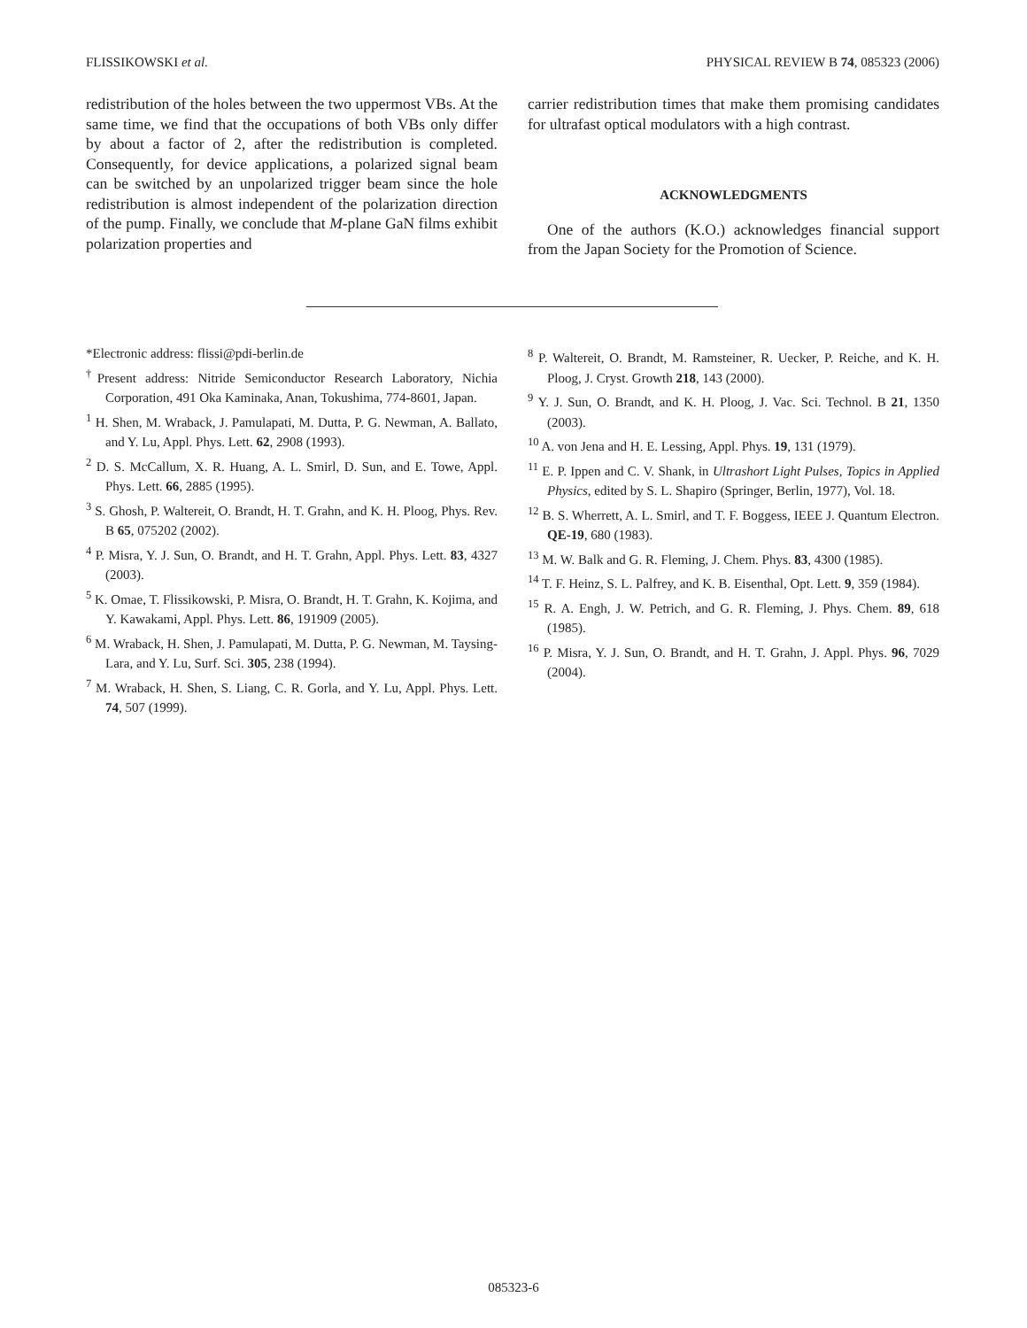FLISSIKOWSKI et al. PHYSICAL REVIEW B 74, 085323 (2006)
redistribution of the holes between the two uppermost VBs. At the same time, we find that the occupations of both VBs only differ by about a factor of 2, after the redistribution is completed. Consequently, for device applications, a polarized signal beam can be switched by an unpolarized trigger beam since the hole redistribution is almost independent of the polarization direction of the pump. Finally, we conclude that M-plane GaN films exhibit polarization properties and
carrier redistribution times that make them promising candidates for ultrafast optical modulators with a high contrast.
ACKNOWLEDGMENTS
One of the authors (K.O.) acknowledges financial support from the Japan Society for the Promotion of Science.
*Electronic address: flissi@pdi-berlin.de
<sup>†</sup> Present address: Nitride Semiconductor Research Laboratory, Nichia Corporation, 491 Oka Kaminaka, Anan, Tokushima, 774-8601, Japan.
<sup>1</sup> H. Shen, M. Wraback, J. Pamulapati, M. Dutta, P. G. Newman, A. Ballato, and Y. Lu, Appl. Phys. Lett. 62, 2908 (1993).
<sup>2</sup> D. S. McCallum, X. R. Huang, A. L. Smirl, D. Sun, and E. Towe, Appl. Phys. Lett. 66, 2885 (1995).
<sup>3</sup> S. Ghosh, P. Waltereit, O. Brandt, H. T. Grahn, and K. H. Ploog, Phys. Rev. B 65, 075202 (2002).
<sup>4</sup> P. Misra, Y. J. Sun, O. Brandt, and H. T. Grahn, Appl. Phys. Lett. 83, 4327 (2003).
<sup>5</sup> K. Omae, T. Flissikowski, P. Misra, O. Brandt, H. T. Grahn, K. Kojima, and Y. Kawakami, Appl. Phys. Lett. 86, 191909 (2005).
<sup>6</sup> M. Wraback, H. Shen, J. Pamulapati, M. Dutta, P. G. Newman, M. Taysing-Lara, and Y. Lu, Surf. Sci. 305, 238 (1994).
<sup>7</sup> M. Wraback, H. Shen, S. Liang, C. R. Gorla, and Y. Lu, Appl. Phys. Lett. 74, 507 (1999).
<sup>8</sup> P. Waltereit, O. Brandt, M. Ramsteiner, R. Uecker, P. Reiche, and K. H. Ploog, J. Cryst. Growth 218, 143 (2000).
<sup>9</sup> Y. J. Sun, O. Brandt, and K. H. Ploog, J. Vac. Sci. Technol. B 21, 1350 (2003).
<sup>10</sup> A. von Jena and H. E. Lessing, Appl. Phys. 19, 131 (1979).
<sup>11</sup> E. P. Ippen and C. V. Shank, in Ultrashort Light Pulses, Topics in Applied Physics, edited by S. L. Shapiro (Springer, Berlin, 1977), Vol. 18.
<sup>12</sup> B. S. Wherrett, A. L. Smirl, and T. F. Boggess, IEEE J. Quantum Electron. QE-19, 680 (1983).
<sup>13</sup> M. W. Balk and G. R. Fleming, J. Chem. Phys. 83, 4300 (1985).
<sup>14</sup> T. F. Heinz, S. L. Palfrey, and K. B. Eisenthal, Opt. Lett. 9, 359 (1984).
<sup>15</sup> R. A. Engh, J. W. Petrich, and G. R. Fleming, J. Phys. Chem. 89, 618 (1985).
<sup>16</sup> P. Misra, Y. J. Sun, O. Brandt, and H. T. Grahn, J. Appl. Phys. 96, 7029 (2004).
085323-6